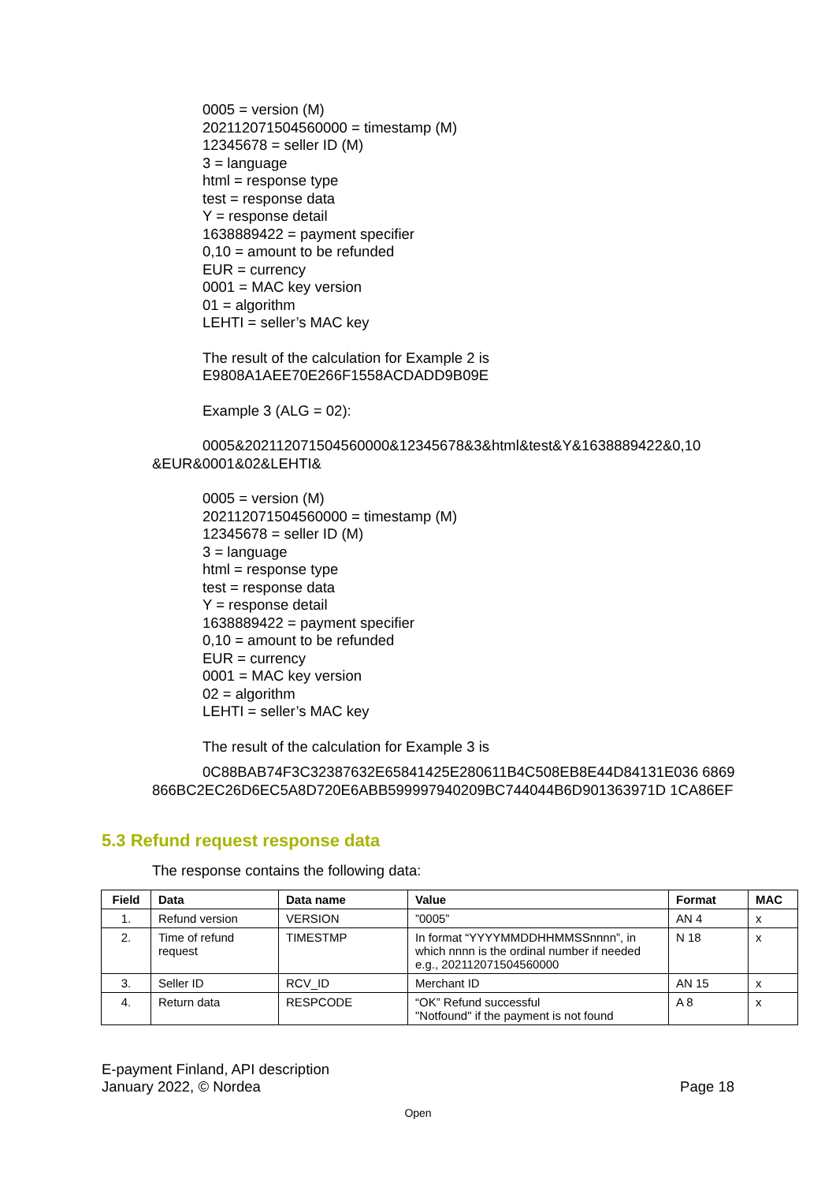0005 = version (M)
202112071504560000 = timestamp (M)
12345678 = seller ID (M)
3 = language
html = response type
test = response data
Y = response detail
1638889422 = payment specifier
0,10 = amount to be refunded
EUR = currency
0001 = MAC key version
01 = algorithm
LEHTI = seller’s MAC key
The result of the calculation for Example 2 is
E9808A1AEE70E266F1558ACDADD9B09E
Example 3 (ALG = 02):
0005&202112071504560000&12345678&3&html&test&Y&1638889422&0,10 &EUR&0001&02&LEHTI&
0005 = version (M)
202112071504560000 = timestamp (M)
12345678 = seller ID (M)
3 = language
html = response type
test = response data
Y = response detail
1638889422 = payment specifier
0,10 = amount to be refunded
EUR = currency
0001 = MAC key version
02 = algorithm
LEHTI = seller’s MAC key
The result of the calculation for Example 3 is
0C88BAB74F3C32387632E65841425E280611B4C508EB8E44D84131E036 6869866BC2EC26D6EC5A8D720E6ABB599997940209BC744044B6D901363971D 1CA86EF
5.3 Refund request response data
The response contains the following data:
| Field | Data | Data name | Value | Format | MAC |
| --- | --- | --- | --- | --- | --- |
| 1. | Refund version | VERSION | ”0005” | AN 4 | x |
| 2. | Time of refund request | TIMESTMP | In format “YYYYMMDDHHMMSSnnnn”, in which nnnn is the ordinal number if needed e.g., 202112071504560000 | N 18 | x |
| 3. | Seller ID | RCV_ID | Merchant ID | AN 15 | x |
| 4. | Return data | RESPCODE | “OK” Refund successful "Notfound" if the payment is not found | A 8 | x |
E-payment Finland, API description
January 2022, © Nordea
Page 18
Open